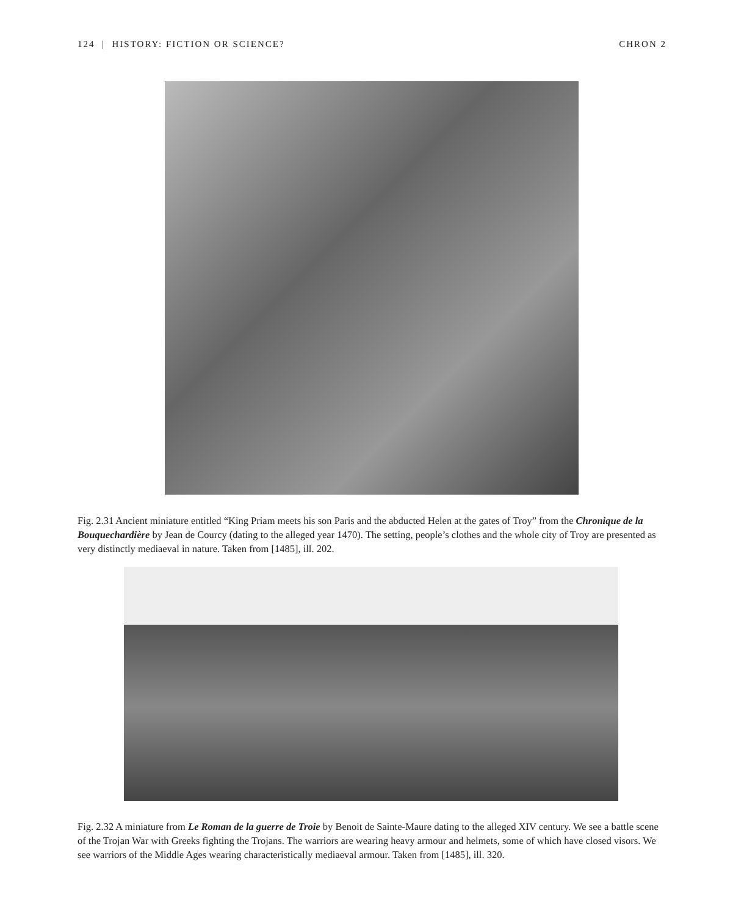124 | HISTORY: FICTION OR SCIENCE? CHRON 2
Fig. 2.31 Ancient miniature entitled “King Priam meets his son Paris and the abducted Helen at the gates of Troy” from the Chronique de la Bouquechardière by Jean de Courcy (dating to the alleged year 1470). The setting, people’s clothes and the whole city of Troy are presented as very distinctly mediaeval in nature. Taken from [1485], ill. 202.
Fig. 2.32 A miniature from Le Roman de la guerre de Troie by Benoit de Sainte-Maure dating to the alleged XIV century. We see a battle scene of the Trojan War with Greeks fighting the Trojans. The warriors are wearing heavy armour and helmets, some of which have closed visors. We see warriors of the Middle Ages wearing characteristically mediaeval armour. Taken from [1485], ill. 320.